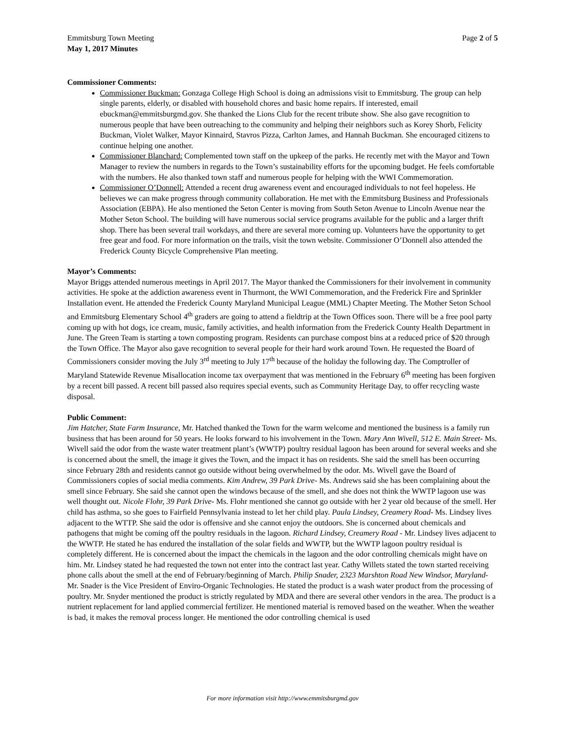Emmitsburg Town Meeting
May 1, 2017 Minutes
Page 2 of 5
Commissioner Comments:
Commissioner Buckman: Gonzaga College High School is doing an admissions visit to Emmitsburg. The group can help single parents, elderly, or disabled with household chores and basic home repairs. If interested, email ebuckman@emmitsburgmd.gov. She thanked the Lions Club for the recent tribute show. She also gave recognition to numerous people that have been outreaching to the community and helping their neighbors such as Korey Shorb, Felicity Buckman, Violet Walker, Mayor Kinnaird, Stavros Pizza, Carlton James, and Hannah Buckman. She encouraged citizens to continue helping one another.
Commissioner Blanchard: Complemented town staff on the upkeep of the parks. He recently met with the Mayor and Town Manager to review the numbers in regards to the Town’s sustainability efforts for the upcoming budget. He feels comfortable with the numbers. He also thanked town staff and numerous people for helping with the WWI Commemoration.
Commissioner O’Donnell: Attended a recent drug awareness event and encouraged individuals to not feel hopeless. He believes we can make progress through community collaboration. He met with the Emmitsburg Business and Professionals Association (EBPA). He also mentioned the Seton Center is moving from South Seton Avenue to Lincoln Avenue near the Mother Seton School. The building will have numerous social service programs available for the public and a larger thrift shop. There has been several trail workdays, and there are several more coming up. Volunteers have the opportunity to get free gear and food. For more information on the trails, visit the town website. Commissioner O’Donnell also attended the Frederick County Bicycle Comprehensive Plan meeting.
Mayor’s Comments:
Mayor Briggs attended numerous meetings in April 2017. The Mayor thanked the Commissioners for their involvement in community activities. He spoke at the addiction awareness event in Thurmont, the WWI Commemoration, and the Frederick Fire and Sprinkler Installation event. He attended the Frederick County Maryland Municipal League (MML) Chapter Meeting. The Mother Seton School and Emmitsburg Elementary School 4<sup>th</sup> graders are going to attend a fieldtrip at the Town Offices soon. There will be a free pool party coming up with hot dogs, ice cream, music, family activities, and health information from the Frederick County Health Department in June. The Green Team is starting a town composting program. Residents can purchase compost bins at a reduced price of $20 through the Town Office. The Mayor also gave recognition to several people for their hard work around Town. He requested the Board of Commissioners consider moving the July 3<sup>rd</sup> meeting to July 17<sup>th</sup> because of the holiday the following day. The Comptroller of Maryland Statewide Revenue Misallocation income tax overpayment that was mentioned in the February 6<sup>th</sup> meeting has been forgiven by a recent bill passed. A recent bill passed also requires special events, such as Community Heritage Day, to offer recycling waste disposal.
Public Comment:
Jim Hatcher, State Farm Insurance, Mr. Hatched thanked the Town for the warm welcome and mentioned the business is a family run business that has been around for 50 years. He looks forward to his involvement in the Town. Mary Ann Wivell, 512 E. Main Street- Ms. Wivell said the odor from the waste water treatment plant’s (WWTP) poultry residual lagoon has been around for several weeks and she is concerned about the smell, the image it gives the Town, and the impact it has on residents. She said the smell has been occurring since February 28th and residents cannot go outside without being overwhelmed by the odor. Ms. Wivell gave the Board of Commissioners copies of social media comments. Kim Andrew, 39 Park Drive- Ms. Andrews said she has been complaining about the smell since February. She said she cannot open the windows because of the smell, and she does not think the WWTP lagoon use was well thought out. Nicole Flohr, 39 Park Drive- Ms. Flohr mentioned she cannot go outside with her 2 year old because of the smell. Her child has asthma, so she goes to Fairfield Pennsylvania instead to let her child play. Paula Lindsey, Creamery Road- Ms. Lindsey lives adjacent to the WTTP. She said the odor is offensive and she cannot enjoy the outdoors. She is concerned about chemicals and pathogens that might be coming off the poultry residuals in the lagoon. Richard Lindsey, Creamery Road - Mr. Lindsey lives adjacent to the WWTP. He stated he has endured the installation of the solar fields and WWTP, but the WWTP lagoon poultry residual is completely different. He is concerned about the impact the chemicals in the lagoon and the odor controlling chemicals might have on him. Mr. Lindsey stated he had requested the town not enter into the contract last year. Cathy Willets stated the town started receiving phone calls about the smell at the end of February/beginning of March. Philip Snader, 2323 Marshton Road New Windsor, Maryland- Mr. Snader is the Vice President of Enviro-Organic Technologies. He stated the product is a wash water product from the processing of poultry. Mr. Snyder mentioned the product is strictly regulated by MDA and there are several other vendors in the area. The product is a nutrient replacement for land applied commercial fertilizer. He mentioned material is removed based on the weather. When the weather is bad, it makes the removal process longer. He mentioned the odor controlling chemical is used
For more information visit http://www.emmitsburgmd.gov